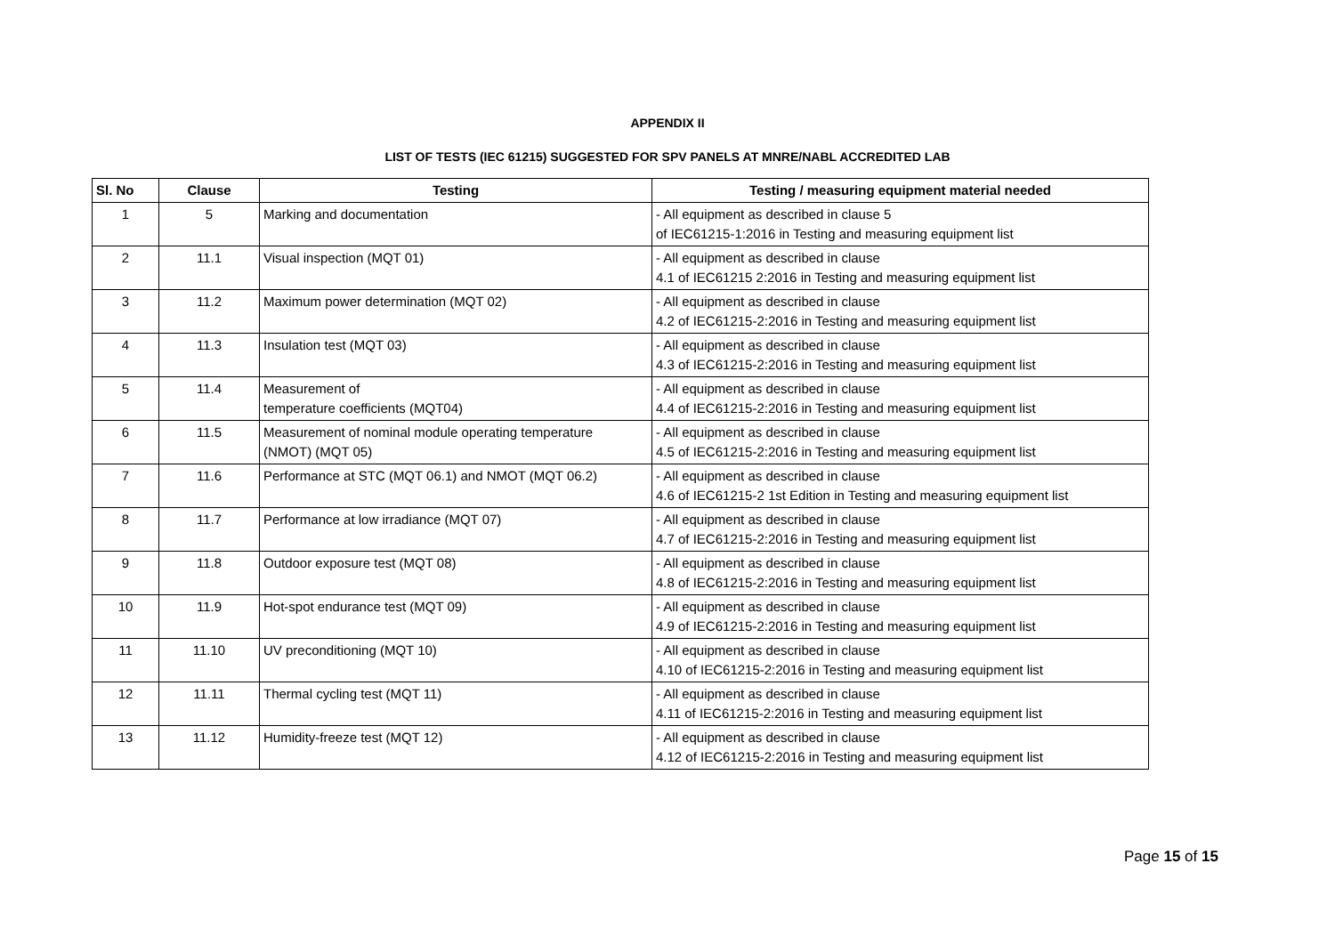APPENDIX II
LIST OF TESTS (IEC 61215) SUGGESTED FOR SPV PANELS AT MNRE/NABL ACCREDITED LAB
| Sl. No | Clause | Testing | Testing / measuring equipment material needed |
| --- | --- | --- | --- |
| 1 | 5 | Marking and documentation | - All equipment as described in clause 5 of IEC61215-1:2016 in Testing and measuring equipment list |
| 2 | 11.1 | Visual inspection (MQT 01) | - All equipment as described in clause 4.1 of IEC61215 2:2016 in Testing and measuring equipment list |
| 3 | 11.2 | Maximum power determination (MQT 02) | - All equipment as described in clause 4.2 of IEC61215-2:2016 in Testing and measuring equipment list |
| 4 | 11.3 | Insulation test (MQT 03) | - All equipment as described in clause 4.3 of IEC61215-2:2016 in Testing and measuring equipment list |
| 5 | 11.4 | Measurement of temperature coefficients (MQT04) | - All equipment as described in clause 4.4 of IEC61215-2:2016 in Testing and measuring equipment list |
| 6 | 11.5 | Measurement of nominal module operating temperature (NMOT) (MQT 05) | - All equipment as described in clause 4.5 of IEC61215-2:2016 in Testing and measuring equipment list |
| 7 | 11.6 | Performance at STC (MQT 06.1) and NMOT (MQT 06.2) | - All equipment as described in clause 4.6 of IEC61215-2 1st Edition in Testing and measuring equipment list |
| 8 | 11.7 | Performance at low irradiance (MQT 07) | - All equipment as described in clause 4.7 of IEC61215-2:2016 in Testing and measuring equipment list |
| 9 | 11.8 | Outdoor exposure test (MQT 08) | - All equipment as described in clause 4.8 of IEC61215-2:2016 in Testing and measuring equipment list |
| 10 | 11.9 | Hot-spot endurance test (MQT 09) | - All equipment as described in clause 4.9 of IEC61215-2:2016 in Testing and measuring equipment list |
| 11 | 11.10 | UV preconditioning (MQT 10) | - All equipment as described in clause 4.10 of IEC61215-2:2016 in Testing and measuring equipment list |
| 12 | 11.11 | Thermal cycling test (MQT 11) | - All equipment as described in clause 4.11 of IEC61215-2:2016 in Testing and measuring equipment list |
| 13 | 11.12 | Humidity-freeze test (MQT 12) | - All equipment as described in clause 4.12 of IEC61215-2:2016 in Testing and measuring equipment list |
Page 15 of 15